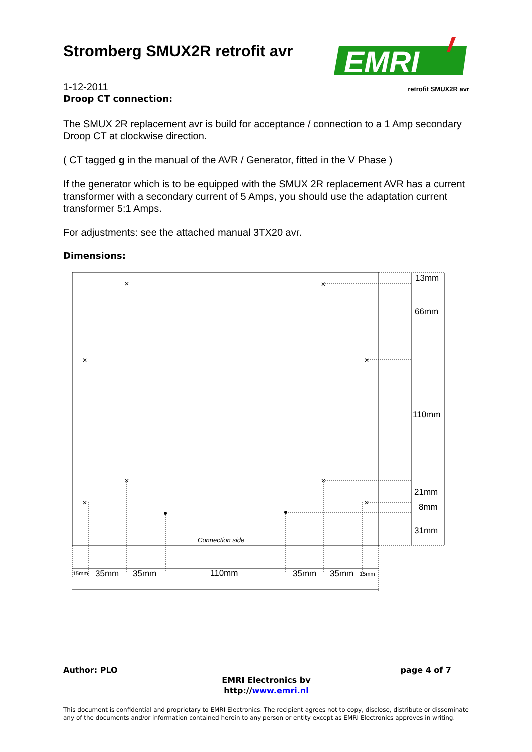Stromberg SMUX2R retrofit avr
EMRI
1-12-2011 retrofit SMUX2R avr
Droop CT connection:
The SMUX 2R replacement avr is build for acceptance / connection to a 1 Amp secondary Droop CT at clockwise direction.
( CT tagged g in the manual of the AVR / Generator, fitted in the V Phase )
If the generator which is to be equipped with the SMUX 2R replacement AVR has a current transformer with a secondary current of 5 Amps, you should use the adaptation current transformer 5:1 Amps.
For adjustments: see the attached manual 3TX20 avr.
Dimensions:
13mm
66mm
110mm
21mm
8mm
31mm
35mm
35mm
110mm
35mm
35mm
15mm
15mm
Connection side
✕
✕
✕
✕
✕
✕
✕
✕
Author: PLO page 4 of 7
EMRI Electronics bv
http://www.emri.nl
This document is confidential and proprietary to EMRI Electronics. The recipient agrees not to copy, disclose, distribute or disseminate any of the documents and/or information contained herein to any person or entity except as EMRI Electronics approves in writing.